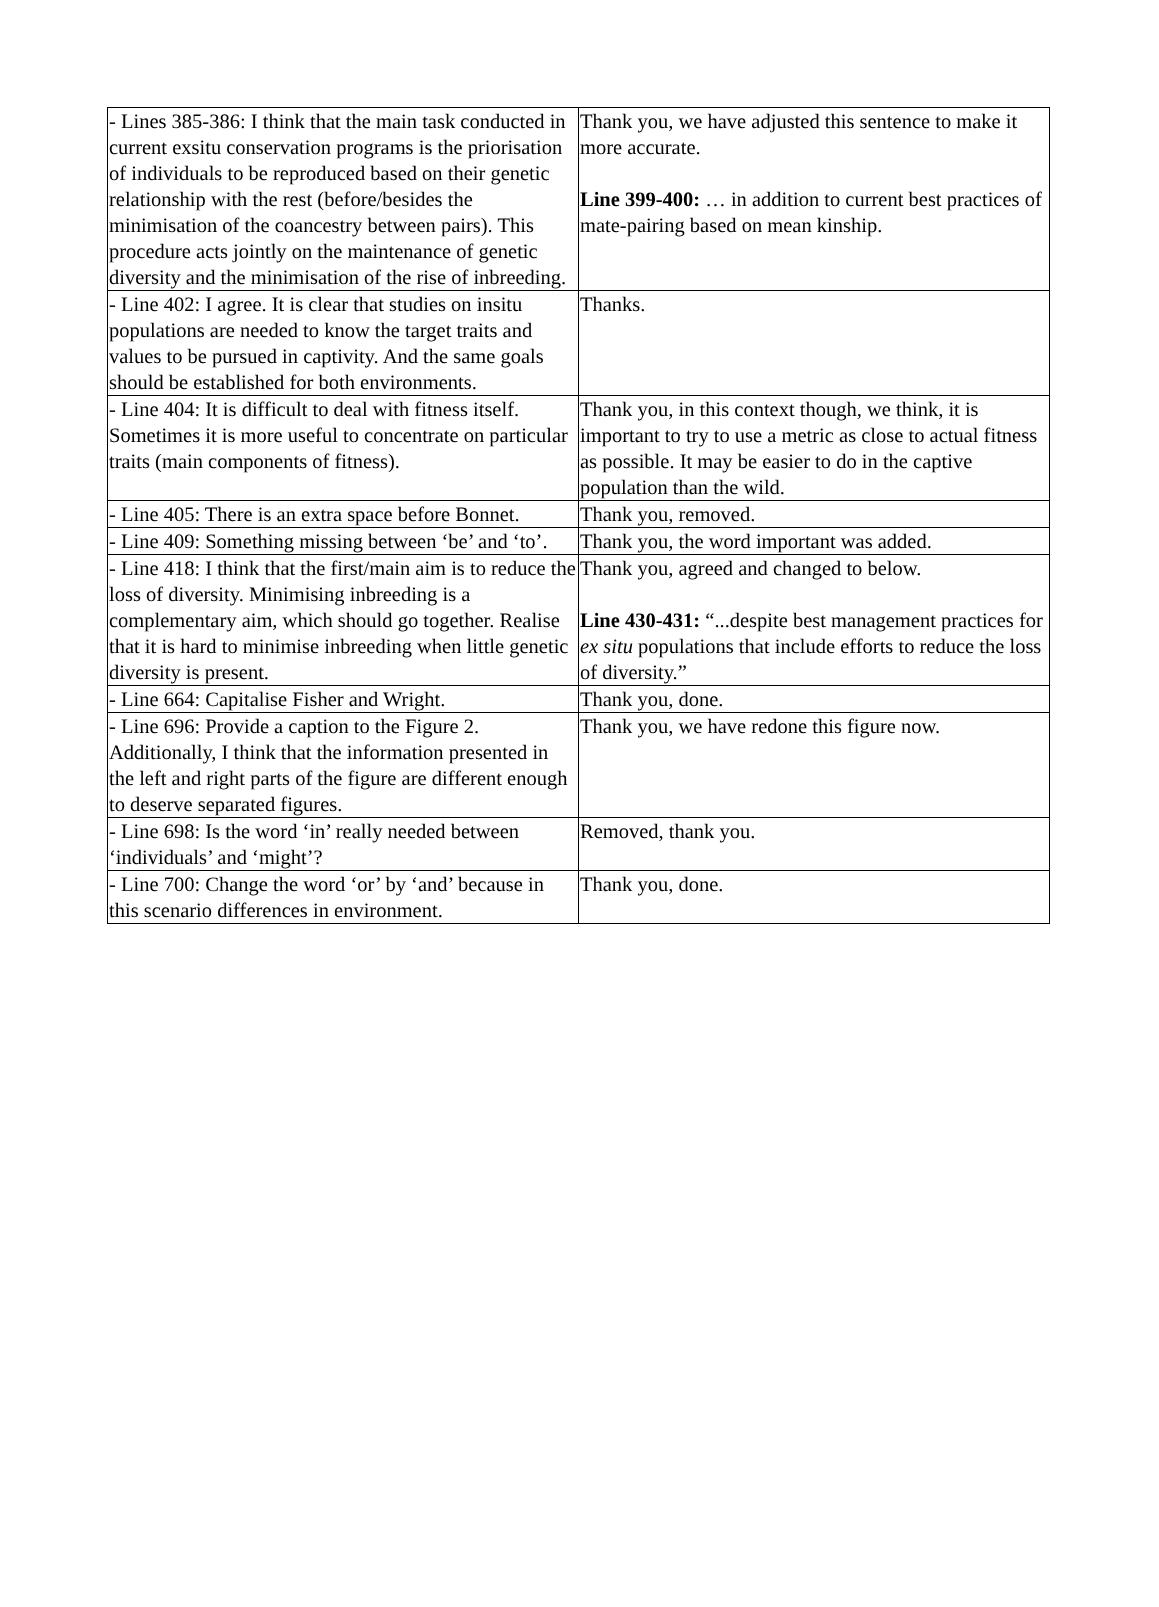| - Lines 385-386: I think that the main task conducted in current exsitu conservation programs is the priorisation of individuals to be reproduced based on their genetic relationship with the rest (before/besides the minimisation of the coancestry between pairs). This procedure acts jointly on the maintenance of genetic diversity and the minimisation of the rise of inbreeding. | Thank you, we have adjusted this sentence to make it more accurate. Line 399-400: … in addition to current best practices of mate-pairing based on mean kinship. |
| - Line 402: I agree. It is clear that studies on insitu populations are needed to know the target traits and values to be pursued in captivity. And the same goals should be established for both environments. | Thanks. |
| - Line 404: It is difficult to deal with fitness itself. Sometimes it is more useful to concentrate on particular traits (main components of fitness). | Thank you, in this context though, we think, it is important to try to use a metric as close to actual fitness as possible. It may be easier to do in the captive population than the wild. |
| - Line 405: There is an extra space before Bonnet. | Thank you, removed. |
| - Line 409: Something missing between ‘be’ and ‘to’. | Thank you, the word important was added. |
| - Line 418: I think that the first/main aim is to reduce the loss of diversity. Minimising inbreeding is a complementary aim, which should go together. Realise that it is hard to minimise inbreeding when little genetic diversity is present. | Thank you, agreed and changed to below. Line 430-431: “...despite best management practices for ex situ populations that include efforts to reduce the loss of diversity.” |
| - Line 664: Capitalise Fisher and Wright. | Thank you, done. |
| - Line 696: Provide a caption to the Figure 2. Additionally, I think that the information presented in the left and right parts of the figure are different enough to deserve separated figures. | Thank you, we have redone this figure now. |
| - Line 698: Is the word ‘in’ really needed between ‘individuals’ and ‘might’? | Removed, thank you. |
| - Line 700: Change the word ‘or’ by ‘and’ because in this scenario differences in environment. | Thank you, done. |